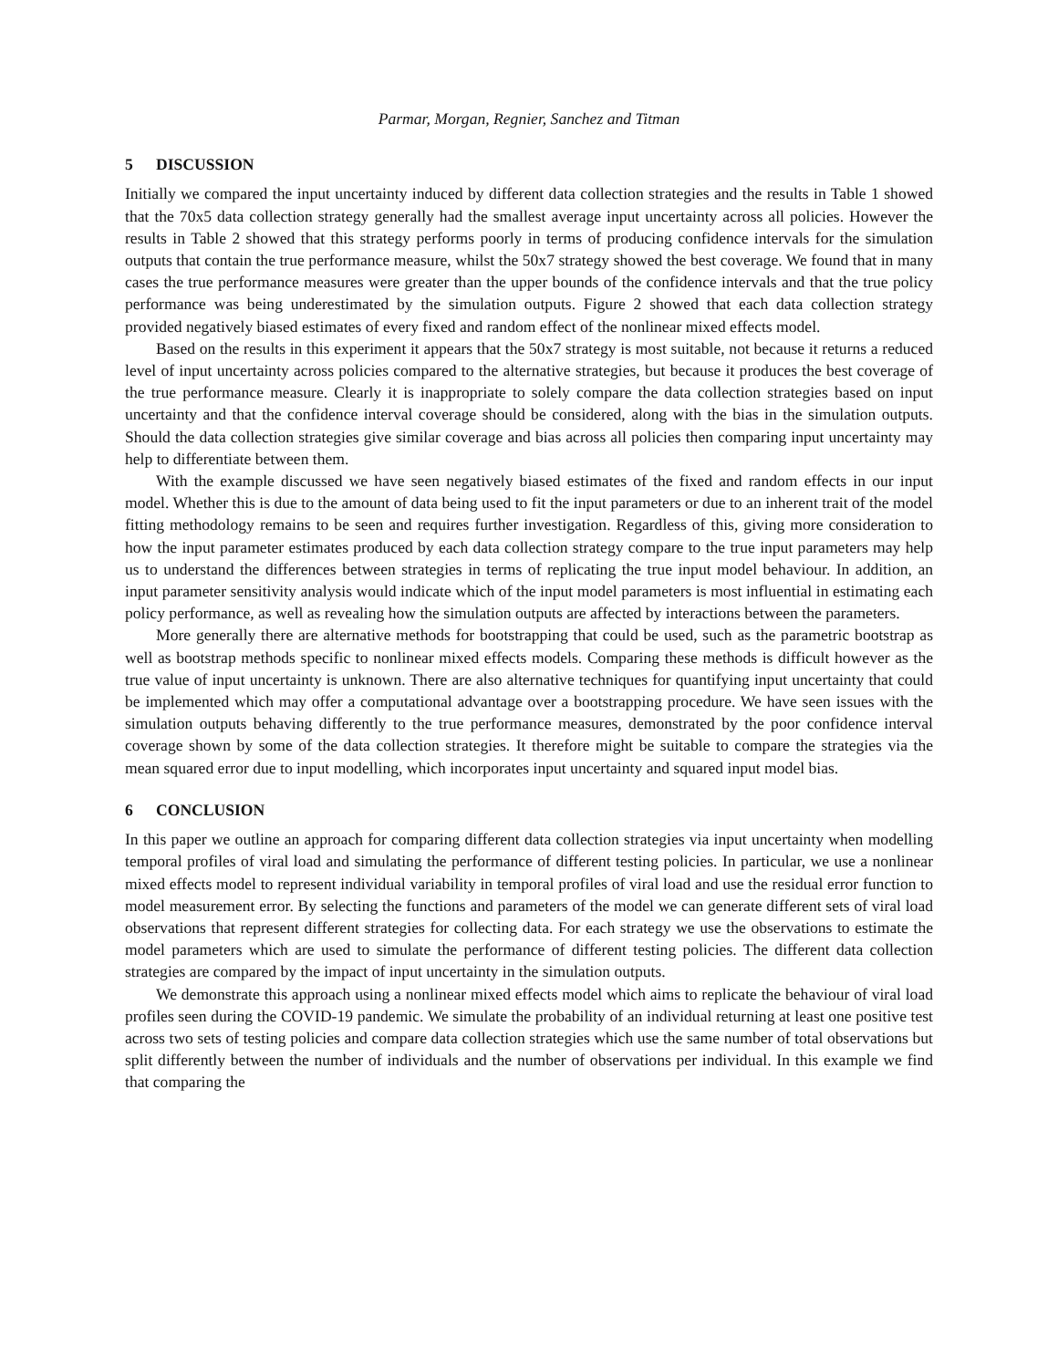Parmar, Morgan, Regnier, Sanchez and Titman
5 DISCUSSION
Initially we compared the input uncertainty induced by different data collection strategies and the results in Table 1 showed that the 70x5 data collection strategy generally had the smallest average input uncertainty across all policies. However the results in Table 2 showed that this strategy performs poorly in terms of producing confidence intervals for the simulation outputs that contain the true performance measure, whilst the 50x7 strategy showed the best coverage. We found that in many cases the true performance measures were greater than the upper bounds of the confidence intervals and that the true policy performance was being underestimated by the simulation outputs. Figure 2 showed that each data collection strategy provided negatively biased estimates of every fixed and random effect of the nonlinear mixed effects model.
Based on the results in this experiment it appears that the 50x7 strategy is most suitable, not because it returns a reduced level of input uncertainty across policies compared to the alternative strategies, but because it produces the best coverage of the true performance measure. Clearly it is inappropriate to solely compare the data collection strategies based on input uncertainty and that the confidence interval coverage should be considered, along with the bias in the simulation outputs. Should the data collection strategies give similar coverage and bias across all policies then comparing input uncertainty may help to differentiate between them.
With the example discussed we have seen negatively biased estimates of the fixed and random effects in our input model. Whether this is due to the amount of data being used to fit the input parameters or due to an inherent trait of the model fitting methodology remains to be seen and requires further investigation. Regardless of this, giving more consideration to how the input parameter estimates produced by each data collection strategy compare to the true input parameters may help us to understand the differences between strategies in terms of replicating the true input model behaviour. In addition, an input parameter sensitivity analysis would indicate which of the input model parameters is most influential in estimating each policy performance, as well as revealing how the simulation outputs are affected by interactions between the parameters.
More generally there are alternative methods for bootstrapping that could be used, such as the parametric bootstrap as well as bootstrap methods specific to nonlinear mixed effects models. Comparing these methods is difficult however as the true value of input uncertainty is unknown. There are also alternative techniques for quantifying input uncertainty that could be implemented which may offer a computational advantage over a bootstrapping procedure. We have seen issues with the simulation outputs behaving differently to the true performance measures, demonstrated by the poor confidence interval coverage shown by some of the data collection strategies. It therefore might be suitable to compare the strategies via the mean squared error due to input modelling, which incorporates input uncertainty and squared input model bias.
6 CONCLUSION
In this paper we outline an approach for comparing different data collection strategies via input uncertainty when modelling temporal profiles of viral load and simulating the performance of different testing policies. In particular, we use a nonlinear mixed effects model to represent individual variability in temporal profiles of viral load and use the residual error function to model measurement error. By selecting the functions and parameters of the model we can generate different sets of viral load observations that represent different strategies for collecting data. For each strategy we use the observations to estimate the model parameters which are used to simulate the performance of different testing policies. The different data collection strategies are compared by the impact of input uncertainty in the simulation outputs.
We demonstrate this approach using a nonlinear mixed effects model which aims to replicate the behaviour of viral load profiles seen during the COVID-19 pandemic. We simulate the probability of an individual returning at least one positive test across two sets of testing policies and compare data collection strategies which use the same number of total observations but split differently between the number of individuals and the number of observations per individual. In this example we find that comparing the